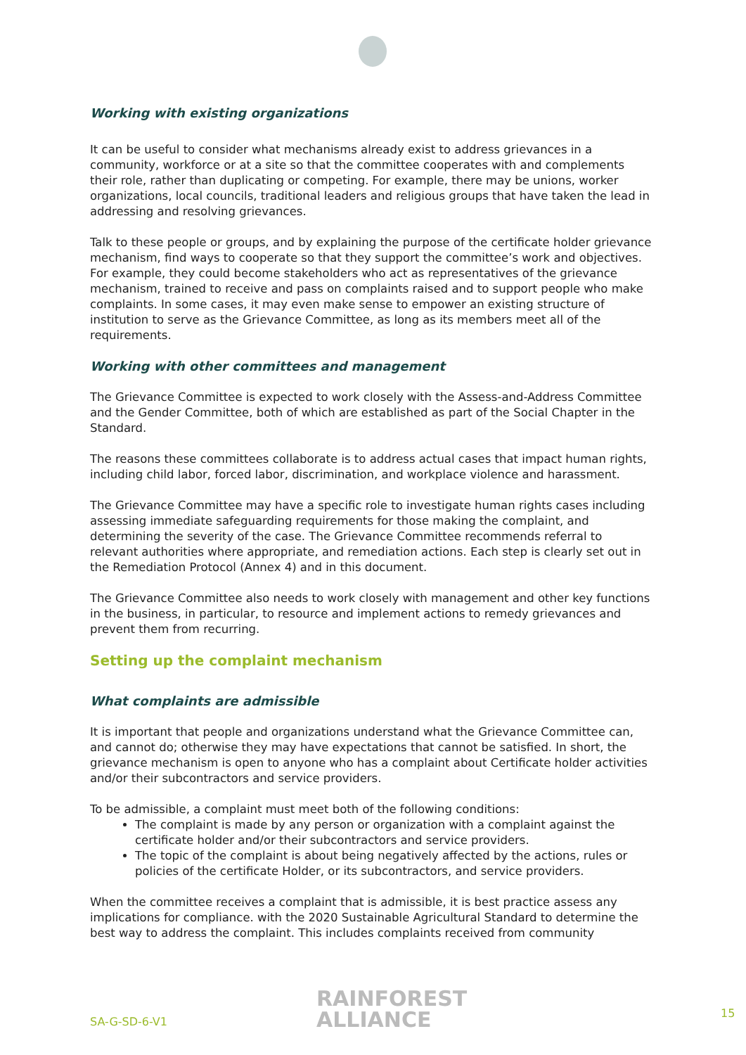Working with existing organizations
It can be useful to consider what mechanisms already exist to address grievances in a community, workforce or at a site so that the committee cooperates with and complements their role, rather than duplicating or competing. For example, there may be unions, worker organizations, local councils, traditional leaders and religious groups that have taken the lead in addressing and resolving grievances.
Talk to these people or groups, and by explaining the purpose of the certificate holder grievance mechanism, find ways to cooperate so that they support the committee’s work and objectives. For example, they could become stakeholders who act as representatives of the grievance mechanism, trained to receive and pass on complaints raised and to support people who make complaints. In some cases, it may even make sense to empower an existing structure of institution to serve as the Grievance Committee, as long as its members meet all of the requirements.
Working with other committees and management
The Grievance Committee is expected to work closely with the Assess-and-Address Committee and the Gender Committee, both of which are established as part of the Social Chapter in the Standard.
The reasons these committees collaborate is to address actual cases that impact human rights, including child labor, forced labor, discrimination, and workplace violence and harassment.
The Grievance Committee may have a specific role to investigate human rights cases including assessing immediate safeguarding requirements for those making the complaint, and determining the severity of the case. The Grievance Committee recommends referral to relevant authorities where appropriate, and remediation actions. Each step is clearly set out in the Remediation Protocol (Annex 4) and in this document.
The Grievance Committee also needs to work closely with management and other key functions in the business, in particular, to resource and implement actions to remedy grievances and prevent them from recurring.
Setting up the complaint mechanism
What complaints are admissible
It is important that people and organizations understand what the Grievance Committee can, and cannot do; otherwise they may have expectations that cannot be satisfied. In short, the grievance mechanism is open to anyone who has a complaint about Certificate holder activities and/or their subcontractors and service providers.
To be admissible, a complaint must meet both of the following conditions:
The complaint is made by any person or organization with a complaint against the certificate holder and/or their subcontractors and service providers.
The topic of the complaint is about being negatively affected by the actions, rules or policies of the certificate Holder, or its subcontractors, and service providers.
When the committee receives a complaint that is admissible, it is best practice assess any implications for compliance. with the 2020 Sustainable Agricultural Standard to determine the best way to address the complaint. This includes complaints received from community
SA-G-SD-6-V1
RAINFOREST
ALLIANCE
15